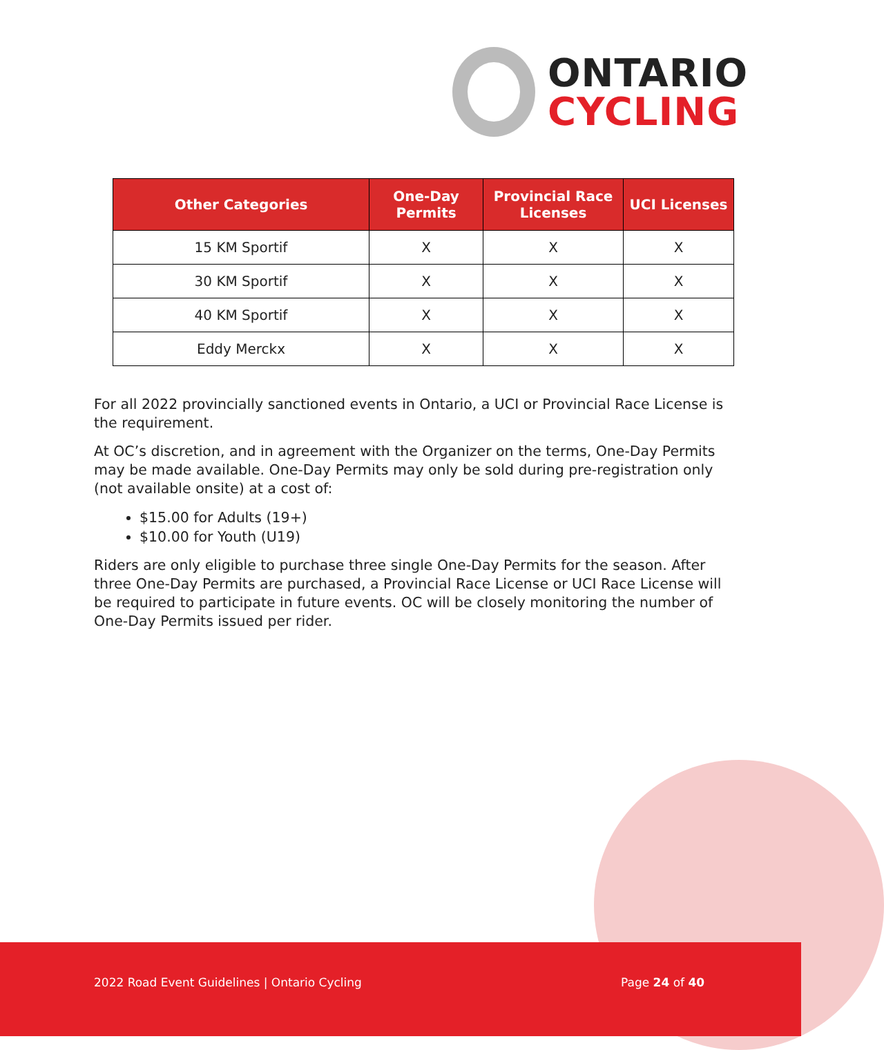ONTARIO
CYCLING
| Other Categories | One-Day Permits | Provincial Race Licenses | UCI Licenses |
| --- | --- | --- | --- |
| 15 KM Sportif | X | X | X |
| 30 KM Sportif | X | X | X |
| 40 KM Sportif | X | X | X |
| Eddy Merckx | X | X | X |
For all 2022 provincially sanctioned events in Ontario, a UCI or Provincial Race License is the requirement.
At OC’s discretion, and in agreement with the Organizer on the terms, One-Day Permits may be made available. One-Day Permits may only be sold during pre-registration only (not available onsite) at a cost of:
$15.00 for Adults (19+)
$10.00 for Youth (U19)
Riders are only eligible to purchase three single One-Day Permits for the season. After three One-Day Permits are purchased, a Provincial Race License or UCI Race License will be required to participate in future events. OC will be closely monitoring the number of One-Day Permits issued per rider.
2022 Road Event Guidelines | Ontario Cycling
Page 24 of 40